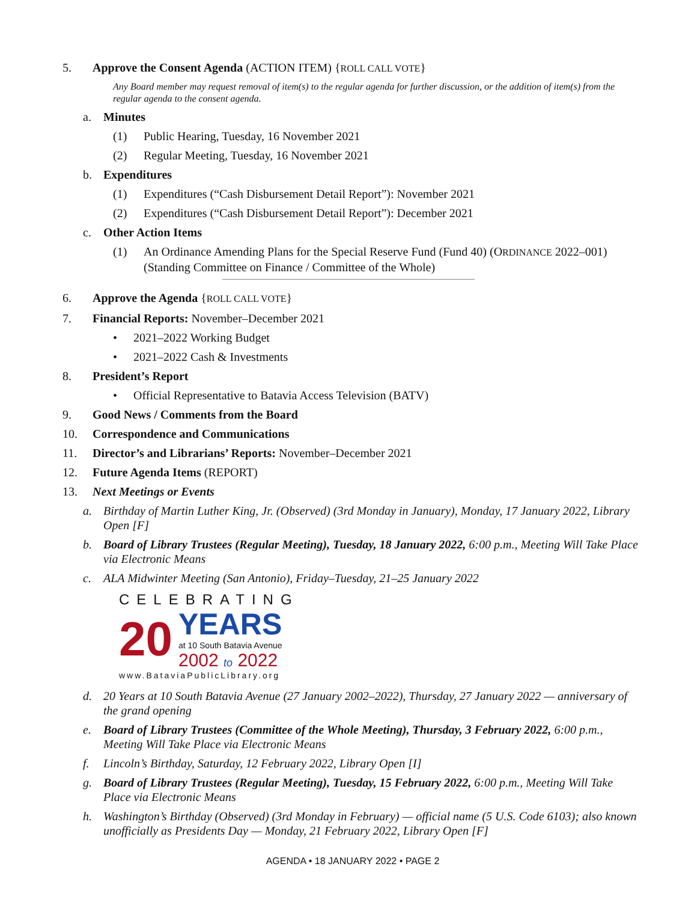5. Approve the Consent Agenda (ACTION ITEM) {ROLL CALL VOTE}
Any Board member may request removal of item(s) to the regular agenda for further discussion, or the addition of item(s) from the regular agenda to the consent agenda.
a. Minutes
(1) Public Hearing, Tuesday, 16 November 2021
(2) Regular Meeting, Tuesday, 16 November 2021
b. Expenditures
(1) Expenditures (“Cash Disbursement Detail Report”): November 2021
(2) Expenditures (“Cash Disbursement Detail Report”): December 2021
c. Other Action Items
(1) An Ordinance Amending Plans for the Special Reserve Fund (Fund 40) (ORDINANCE 2022–001) (Standing Committee on Finance / Committee of the Whole)
6. Approve the Agenda {ROLL CALL VOTE}
7. Financial Reports: November–December 2021
• 2021–2022 Working Budget
• 2021–2022 Cash & Investments
8. President’s Report
• Official Representative to Batavia Access Television (BATV)
9. Good News / Comments from the Board
10. Correspondence and Communications
11. Director’s and Librarians’ Reports: November–December 2021
12. Future Agenda Items (REPORT)
13. Next Meetings or Events
a. Birthday of Martin Luther King, Jr. (Observed) (3rd Monday in January), Monday, 17 January 2022, Library Open [F]
b. Board of Library Trustees (Regular Meeting), Tuesday, 18 January 2022, 6:00 p.m., Meeting Will Take Place via Electronic Means
c. ALA Midwinter Meeting (San Antonio), Friday–Tuesday, 21–25 January 2022
CELEBRATING
20 YEARS
at 10 South Batavia Avenue
2002 to 2022
www.BataviaPublicLibrary.org
d. 20 Years at 10 South Batavia Avenue (27 January 2002–2022), Thursday, 27 January 2022 — anniversary of the grand opening
e. Board of Library Trustees (Committee of the Whole Meeting), Thursday, 3 February 2022, 6:00 p.m., Meeting Will Take Place via Electronic Means
f. Lincoln’s Birthday, Saturday, 12 February 2022, Library Open [I]
g. Board of Library Trustees (Regular Meeting), Tuesday, 15 February 2022, 6:00 p.m., Meeting Will Take Place via Electronic Means
h. Washington’s Birthday (Observed) (3rd Monday in February) — official name (5 U.S. Code 6103); also known unofficially as Presidents Day — Monday, 21 February 2022, Library Open [F]
AGENDA • 18 JANUARY 2022 • PAGE 2